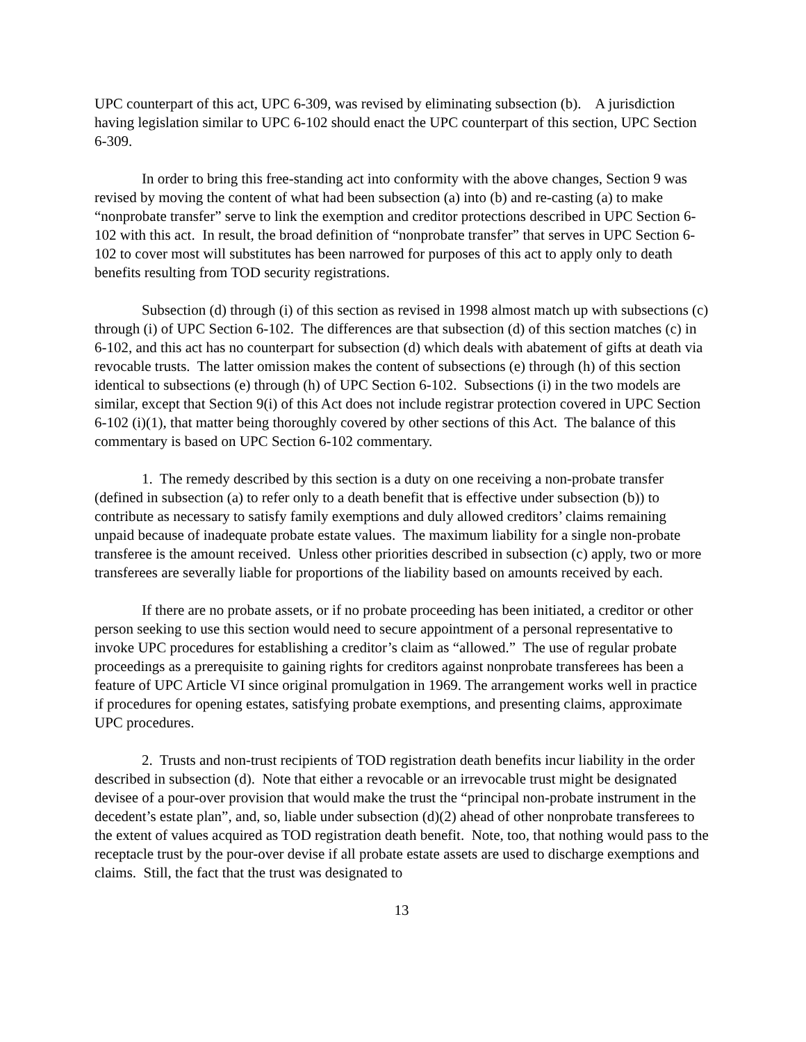UPC counterpart of this act, UPC 6-309, was revised by eliminating subsection (b). A jurisdiction having legislation similar to UPC 6-102 should enact the UPC counterpart of this section, UPC Section 6-309.
In order to bring this free-standing act into conformity with the above changes, Section 9 was revised by moving the content of what had been subsection (a) into (b) and re-casting (a) to make “nonprobate transfer” serve to link the exemption and creditor protections described in UPC Section 6-102 with this act. In result, the broad definition of “nonprobate transfer” that serves in UPC Section 6-102 to cover most will substitutes has been narrowed for purposes of this act to apply only to death benefits resulting from TOD security registrations.
Subsection (d) through (i) of this section as revised in 1998 almost match up with subsections (c) through (i) of UPC Section 6-102. The differences are that subsection (d) of this section matches (c) in 6-102, and this act has no counterpart for subsection (d) which deals with abatement of gifts at death via revocable trusts. The latter omission makes the content of subsections (e) through (h) of this section identical to subsections (e) through (h) of UPC Section 6-102. Subsections (i) in the two models are similar, except that Section 9(i) of this Act does not include registrar protection covered in UPC Section 6-102 (i)(1), that matter being thoroughly covered by other sections of this Act. The balance of this commentary is based on UPC Section 6-102 commentary.
1. The remedy described by this section is a duty on one receiving a non-probate transfer (defined in subsection (a) to refer only to a death benefit that is effective under subsection (b)) to contribute as necessary to satisfy family exemptions and duly allowed creditors’ claims remaining unpaid because of inadequate probate estate values. The maximum liability for a single non-probate transferee is the amount received. Unless other priorities described in subsection (c) apply, two or more transferees are severally liable for proportions of the liability based on amounts received by each.
If there are no probate assets, or if no probate proceeding has been initiated, a creditor or other person seeking to use this section would need to secure appointment of a personal representative to invoke UPC procedures for establishing a creditor’s claim as “allowed.” The use of regular probate proceedings as a prerequisite to gaining rights for creditors against nonprobate transferees has been a feature of UPC Article VI since original promulgation in 1969. The arrangement works well in practice if procedures for opening estates, satisfying probate exemptions, and presenting claims, approximate UPC procedures.
2. Trusts and non-trust recipients of TOD registration death benefits incur liability in the order described in subsection (d). Note that either a revocable or an irrevocable trust might be designated devisee of a pour-over provision that would make the trust the “principal non-probate instrument in the decedent’s estate plan”, and, so, liable under subsection (d)(2) ahead of other nonprobate transferees to the extent of values acquired as TOD registration death benefit. Note, too, that nothing would pass to the receptacle trust by the pour-over devise if all probate estate assets are used to discharge exemptions and claims. Still, the fact that the trust was designated to
13